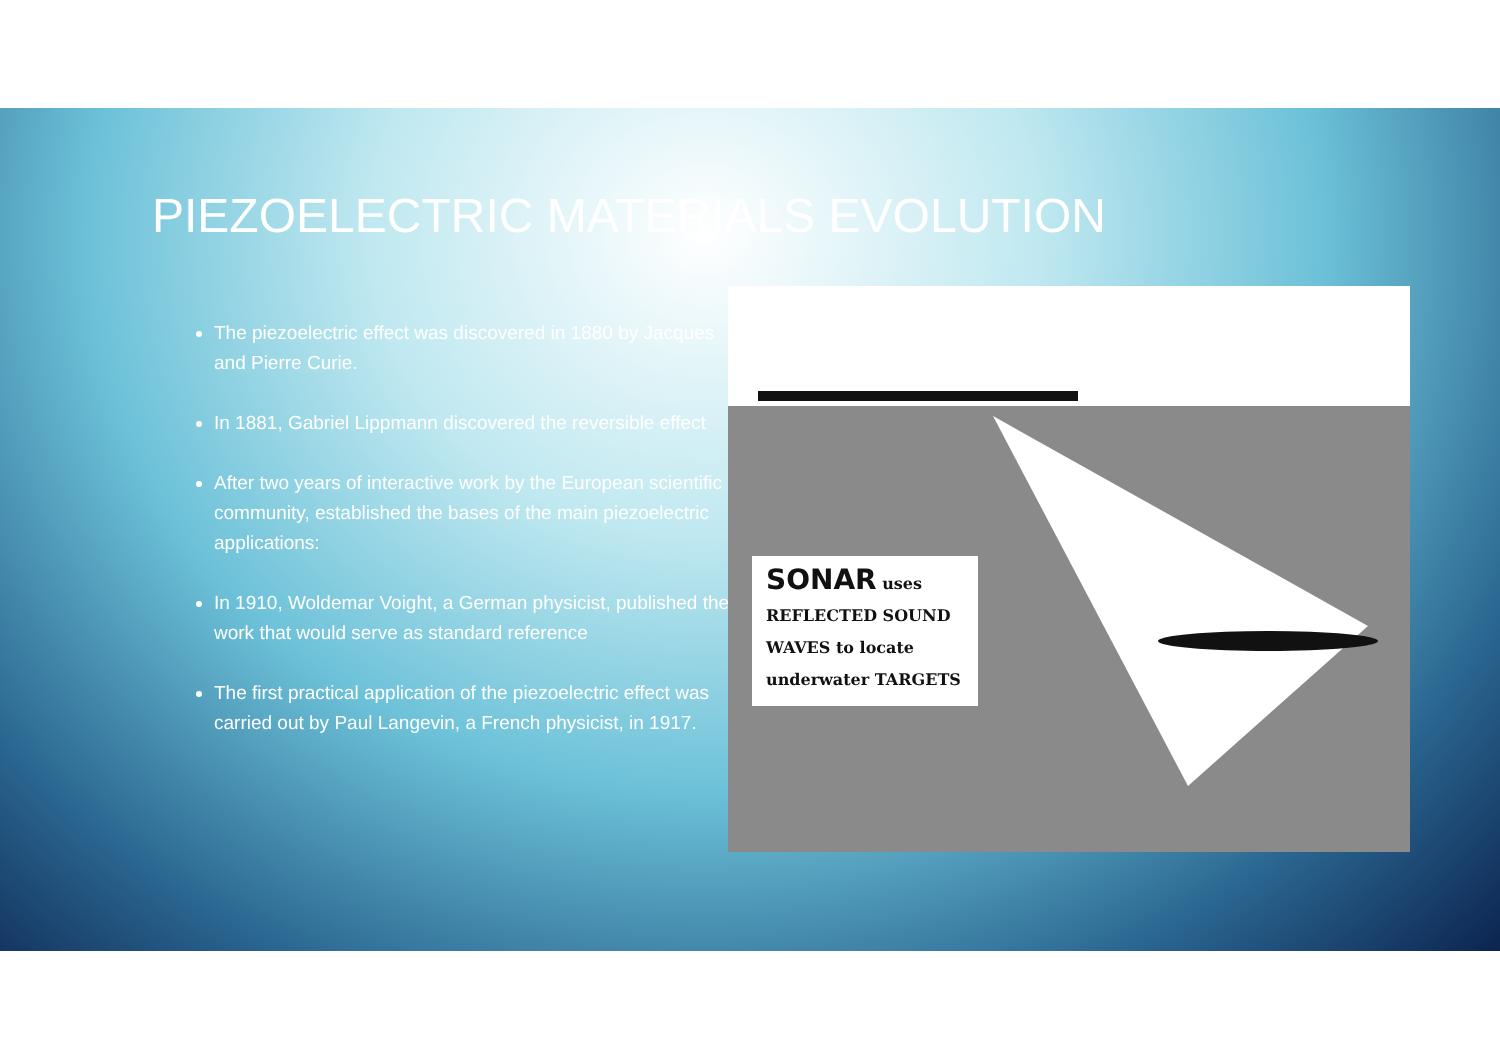PIEZOELECTRIC MATERIALS EVOLUTION
The piezoelectric effect was discovered in 1880 by Jacques and Pierre Curie.
In 1881, Gabriel Lippmann discovered the reversible effect
After two years of interactive work by the European scientific community, established the bases of the main piezoelectric applications:
In 1910, Woldemar Voight, a German physicist, published the work that would serve as standard reference
The first practical application of the piezoelectric effect was carried out by Paul Langevin, a French physicist, in 1917.
SONAR uses
REFLECTED SOUND
WAVES to locate
underwater TARGETS